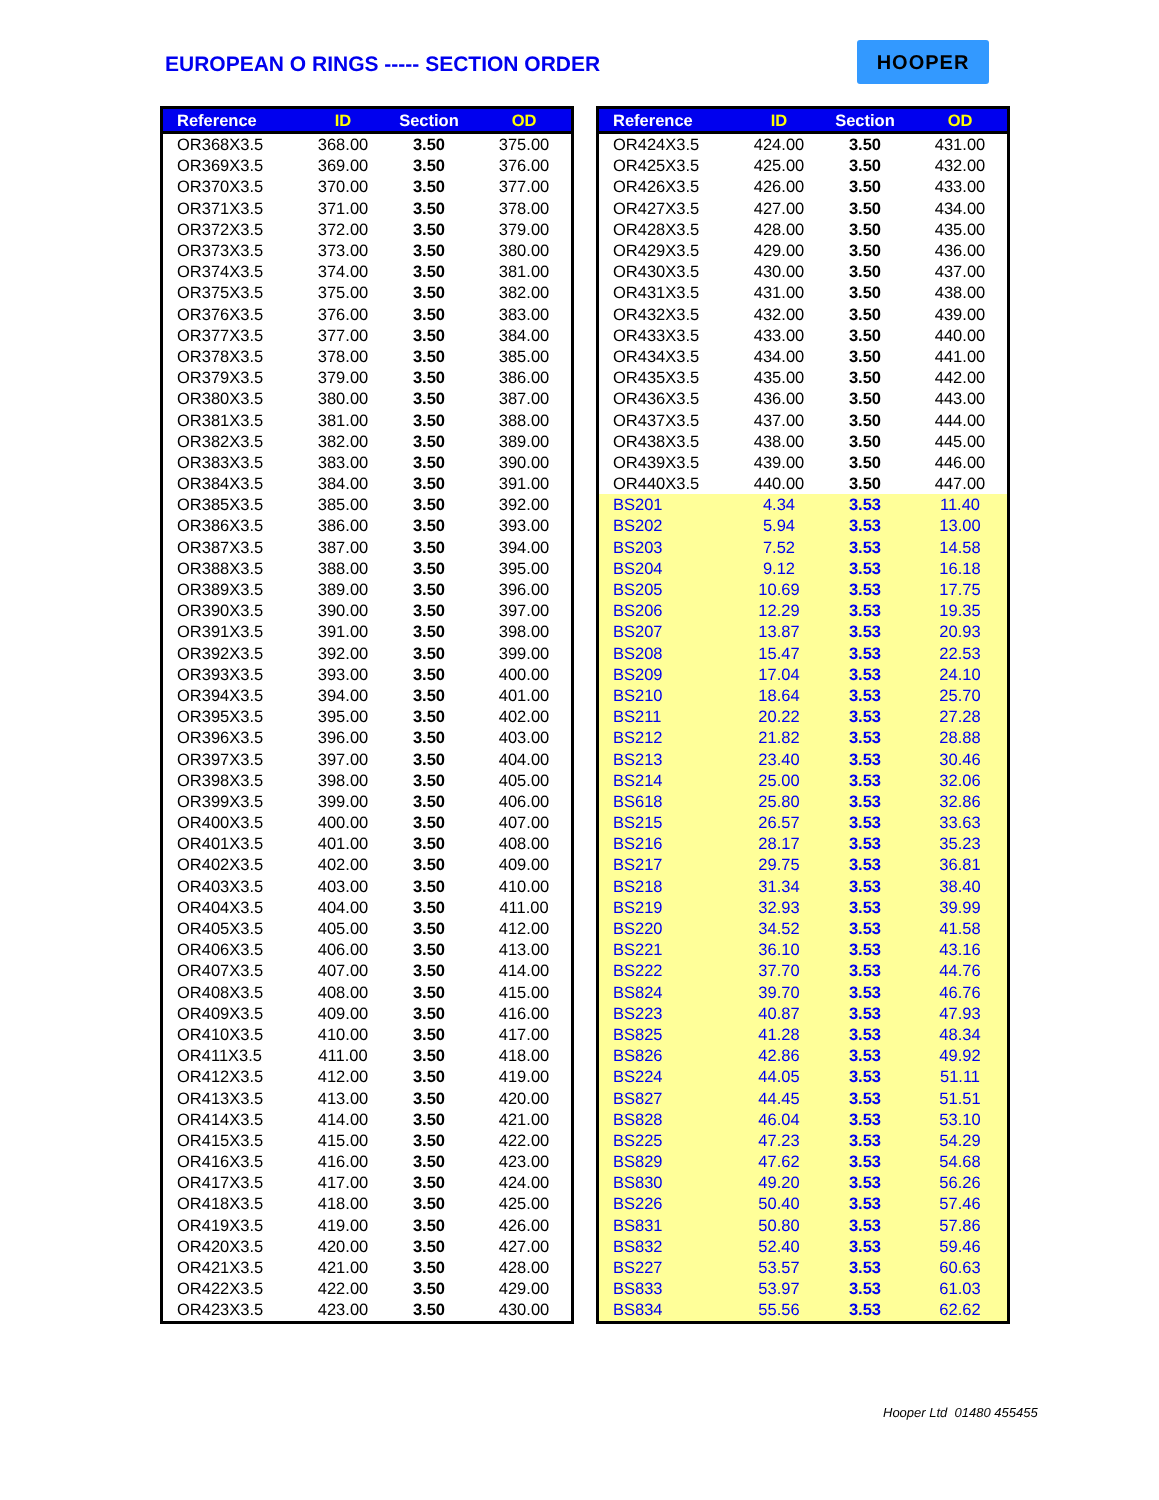EUROPEAN O RINGS ----- SECTION ORDER
HOOPER
| Reference | ID | Section | OD |
| --- | --- | --- | --- |
| OR368X3.5 | 368.00 | 3.50 | 375.00 |
| OR369X3.5 | 369.00 | 3.50 | 376.00 |
| OR370X3.5 | 370.00 | 3.50 | 377.00 |
| OR371X3.5 | 371.00 | 3.50 | 378.00 |
| OR372X3.5 | 372.00 | 3.50 | 379.00 |
| OR373X3.5 | 373.00 | 3.50 | 380.00 |
| OR374X3.5 | 374.00 | 3.50 | 381.00 |
| OR375X3.5 | 375.00 | 3.50 | 382.00 |
| OR376X3.5 | 376.00 | 3.50 | 383.00 |
| OR377X3.5 | 377.00 | 3.50 | 384.00 |
| OR378X3.5 | 378.00 | 3.50 | 385.00 |
| OR379X3.5 | 379.00 | 3.50 | 386.00 |
| OR380X3.5 | 380.00 | 3.50 | 387.00 |
| OR381X3.5 | 381.00 | 3.50 | 388.00 |
| OR382X3.5 | 382.00 | 3.50 | 389.00 |
| OR383X3.5 | 383.00 | 3.50 | 390.00 |
| OR384X3.5 | 384.00 | 3.50 | 391.00 |
| OR385X3.5 | 385.00 | 3.50 | 392.00 |
| OR386X3.5 | 386.00 | 3.50 | 393.00 |
| OR387X3.5 | 387.00 | 3.50 | 394.00 |
| OR388X3.5 | 388.00 | 3.50 | 395.00 |
| OR389X3.5 | 389.00 | 3.50 | 396.00 |
| OR390X3.5 | 390.00 | 3.50 | 397.00 |
| OR391X3.5 | 391.00 | 3.50 | 398.00 |
| OR392X3.5 | 392.00 | 3.50 | 399.00 |
| OR393X3.5 | 393.00 | 3.50 | 400.00 |
| OR394X3.5 | 394.00 | 3.50 | 401.00 |
| OR395X3.5 | 395.00 | 3.50 | 402.00 |
| OR396X3.5 | 396.00 | 3.50 | 403.00 |
| OR397X3.5 | 397.00 | 3.50 | 404.00 |
| OR398X3.5 | 398.00 | 3.50 | 405.00 |
| OR399X3.5 | 399.00 | 3.50 | 406.00 |
| OR400X3.5 | 400.00 | 3.50 | 407.00 |
| OR401X3.5 | 401.00 | 3.50 | 408.00 |
| OR402X3.5 | 402.00 | 3.50 | 409.00 |
| OR403X3.5 | 403.00 | 3.50 | 410.00 |
| OR404X3.5 | 404.00 | 3.50 | 411.00 |
| OR405X3.5 | 405.00 | 3.50 | 412.00 |
| OR406X3.5 | 406.00 | 3.50 | 413.00 |
| OR407X3.5 | 407.00 | 3.50 | 414.00 |
| OR408X3.5 | 408.00 | 3.50 | 415.00 |
| OR409X3.5 | 409.00 | 3.50 | 416.00 |
| OR410X3.5 | 410.00 | 3.50 | 417.00 |
| OR411X3.5 | 411.00 | 3.50 | 418.00 |
| OR412X3.5 | 412.00 | 3.50 | 419.00 |
| OR413X3.5 | 413.00 | 3.50 | 420.00 |
| OR414X3.5 | 414.00 | 3.50 | 421.00 |
| OR415X3.5 | 415.00 | 3.50 | 422.00 |
| OR416X3.5 | 416.00 | 3.50 | 423.00 |
| OR417X3.5 | 417.00 | 3.50 | 424.00 |
| OR418X3.5 | 418.00 | 3.50 | 425.00 |
| OR419X3.5 | 419.00 | 3.50 | 426.00 |
| OR420X3.5 | 420.00 | 3.50 | 427.00 |
| OR421X3.5 | 421.00 | 3.50 | 428.00 |
| OR422X3.5 | 422.00 | 3.50 | 429.00 |
| OR423X3.5 | 423.00 | 3.50 | 430.00 |
| Reference | ID | Section | OD |
| --- | --- | --- | --- |
| OR424X3.5 | 424.00 | 3.50 | 431.00 |
| OR425X3.5 | 425.00 | 3.50 | 432.00 |
| OR426X3.5 | 426.00 | 3.50 | 433.00 |
| OR427X3.5 | 427.00 | 3.50 | 434.00 |
| OR428X3.5 | 428.00 | 3.50 | 435.00 |
| OR429X3.5 | 429.00 | 3.50 | 436.00 |
| OR430X3.5 | 430.00 | 3.50 | 437.00 |
| OR431X3.5 | 431.00 | 3.50 | 438.00 |
| OR432X3.5 | 432.00 | 3.50 | 439.00 |
| OR433X3.5 | 433.00 | 3.50 | 440.00 |
| OR434X3.5 | 434.00 | 3.50 | 441.00 |
| OR435X3.5 | 435.00 | 3.50 | 442.00 |
| OR436X3.5 | 436.00 | 3.50 | 443.00 |
| OR437X3.5 | 437.00 | 3.50 | 444.00 |
| OR438X3.5 | 438.00 | 3.50 | 445.00 |
| OR439X3.5 | 439.00 | 3.50 | 446.00 |
| OR440X3.5 | 440.00 | 3.50 | 447.00 |
| BS201 | 4.34 | 3.53 | 11.40 |
| BS202 | 5.94 | 3.53 | 13.00 |
| BS203 | 7.52 | 3.53 | 14.58 |
| BS204 | 9.12 | 3.53 | 16.18 |
| BS205 | 10.69 | 3.53 | 17.75 |
| BS206 | 12.29 | 3.53 | 19.35 |
| BS207 | 13.87 | 3.53 | 20.93 |
| BS208 | 15.47 | 3.53 | 22.53 |
| BS209 | 17.04 | 3.53 | 24.10 |
| BS210 | 18.64 | 3.53 | 25.70 |
| BS211 | 20.22 | 3.53 | 27.28 |
| BS212 | 21.82 | 3.53 | 28.88 |
| BS213 | 23.40 | 3.53 | 30.46 |
| BS214 | 25.00 | 3.53 | 32.06 |
| BS618 | 25.80 | 3.53 | 32.86 |
| BS215 | 26.57 | 3.53 | 33.63 |
| BS216 | 28.17 | 3.53 | 35.23 |
| BS217 | 29.75 | 3.53 | 36.81 |
| BS218 | 31.34 | 3.53 | 38.40 |
| BS219 | 32.93 | 3.53 | 39.99 |
| BS220 | 34.52 | 3.53 | 41.58 |
| BS221 | 36.10 | 3.53 | 43.16 |
| BS222 | 37.70 | 3.53 | 44.76 |
| BS824 | 39.70 | 3.53 | 46.76 |
| BS223 | 40.87 | 3.53 | 47.93 |
| BS825 | 41.28 | 3.53 | 48.34 |
| BS826 | 42.86 | 3.53 | 49.92 |
| BS224 | 44.05 | 3.53 | 51.11 |
| BS827 | 44.45 | 3.53 | 51.51 |
| BS828 | 46.04 | 3.53 | 53.10 |
| BS225 | 47.23 | 3.53 | 54.29 |
| BS829 | 47.62 | 3.53 | 54.68 |
| BS830 | 49.20 | 3.53 | 56.26 |
| BS226 | 50.40 | 3.53 | 57.46 |
| BS831 | 50.80 | 3.53 | 57.86 |
| BS832 | 52.40 | 3.53 | 59.46 |
| BS227 | 53.57 | 3.53 | 60.63 |
| BS833 | 53.97 | 3.53 | 61.03 |
| BS834 | 55.56 | 3.53 | 62.62 |
Hooper Ltd 01480 455455